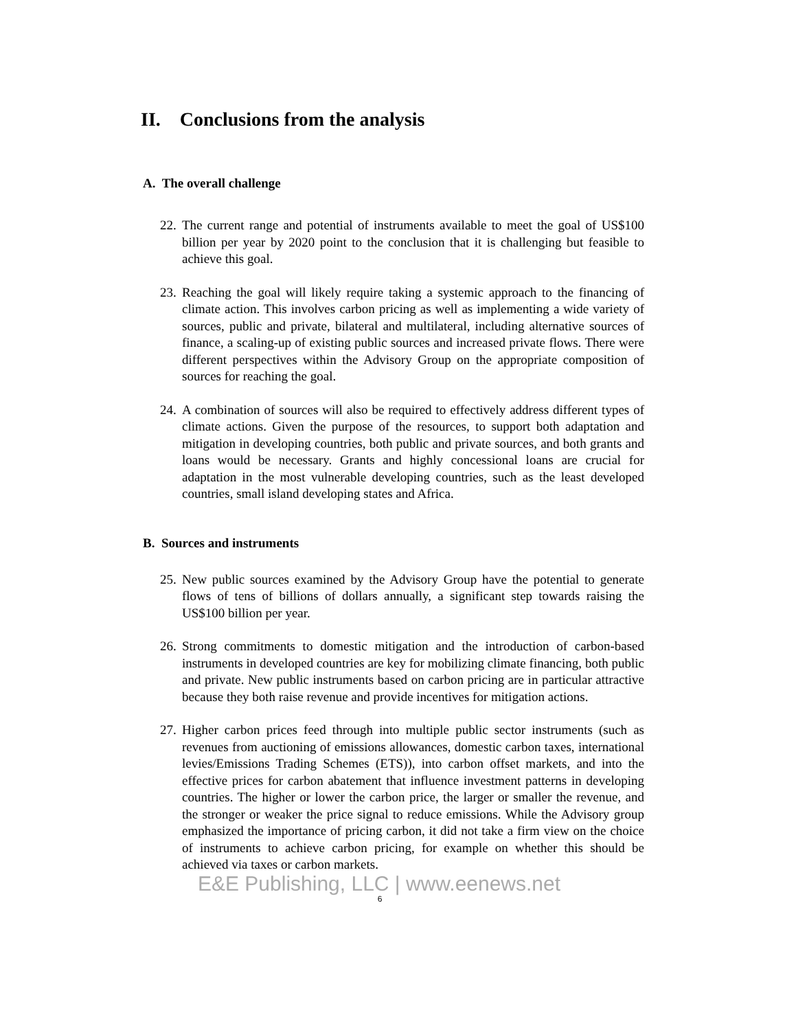II. Conclusions from the analysis
A. The overall challenge
22.
The current range and potential of instruments available to meet the goal of US$100 billion per year by 2020 point to the conclusion that it is challenging but feasible to achieve this goal.
23.
Reaching the goal will likely require taking a systemic approach to the financing of climate action. This involves carbon pricing as well as implementing a wide variety of sources, public and private, bilateral and multilateral, including alternative sources of finance, a scaling-up of existing public sources and increased private flows. There were different perspectives within the Advisory Group on the appropriate composition of sources for reaching the goal.
24.
A combination of sources will also be required to effectively address different types of climate actions. Given the purpose of the resources, to support both adaptation and mitigation in developing countries, both public and private sources, and both grants and loans would be necessary. Grants and highly concessional loans are crucial for adaptation in the most vulnerable developing countries, such as the least developed countries, small island developing states and Africa.
B. Sources and instruments
25.
New public sources examined by the Advisory Group have the potential to generate flows of tens of billions of dollars annually, a significant step towards raising the US$100 billion per year.
26.
Strong commitments to domestic mitigation and the introduction of carbon-based instruments in developed countries are key for mobilizing climate financing, both public and private. New public instruments based on carbon pricing are in particular attractive because they both raise revenue and provide incentives for mitigation actions.
27.
Higher carbon prices feed through into multiple public sector instruments (such as revenues from auctioning of emissions allowances, domestic carbon taxes, international levies/Emissions Trading Schemes (ETS)), into carbon offset markets, and into the effective prices for carbon abatement that influence investment patterns in developing countries. The higher or lower the carbon price, the larger or smaller the revenue, and the stronger or weaker the price signal to reduce emissions. While the Advisory group emphasized the importance of pricing carbon, it did not take a firm view on the choice of instruments to achieve carbon pricing, for example on whether this should be achieved via taxes or carbon markets.
E&E Publishing, LLC | www.eenews.net
6